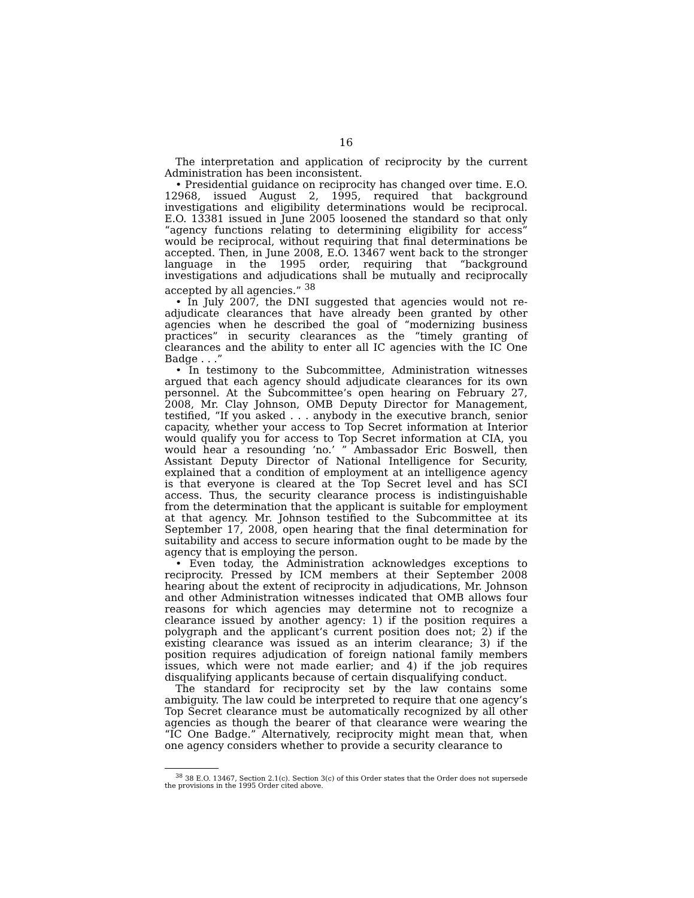16
The interpretation and application of reciprocity by the current Administration has been inconsistent.
• Presidential guidance on reciprocity has changed over time. E.O. 12968, issued August 2, 1995, required that background investigations and eligibility determinations would be reciprocal. E.O. 13381 issued in June 2005 loosened the standard so that only “agency functions relating to determining eligibility for access” would be reciprocal, without requiring that final determinations be accepted. Then, in June 2008, E.O. 13467 went back to the stronger language in the 1995 order, requiring that “background investigations and adjudications shall be mutually and reciprocally accepted by all agencies.” <sup>38</sup>
• In July 2007, the DNI suggested that agencies would not re-adjudicate clearances that have already been granted by other agencies when he described the goal of “modernizing business practices” in security clearances as the “timely granting of clearances and the ability to enter all IC agencies with the IC One Badge . . .”
• In testimony to the Subcommittee, Administration witnesses argued that each agency should adjudicate clearances for its own personnel. At the Subcommittee’s open hearing on February 27, 2008, Mr. Clay Johnson, OMB Deputy Director for Management, testified, “If you asked . . . anybody in the executive branch, senior capacity, whether your access to Top Secret information at Interior would qualify you for access to Top Secret information at CIA, you would hear a resounding ‘no.’ ” Ambassador Eric Boswell, then Assistant Deputy Director of National Intelligence for Security, explained that a condition of employment at an intelligence agency is that everyone is cleared at the Top Secret level and has SCI access. Thus, the security clearance process is indistinguishable from the determination that the applicant is suitable for employment at that agency. Mr. Johnson testified to the Subcommittee at its September 17, 2008, open hearing that the final determination for suitability and access to secure information ought to be made by the agency that is employing the person.
• Even today, the Administration acknowledges exceptions to reciprocity. Pressed by ICM members at their September 2008 hearing about the extent of reciprocity in adjudications, Mr. Johnson and other Administration witnesses indicated that OMB allows four reasons for which agencies may determine not to recognize a clearance issued by another agency: 1) if the position requires a polygraph and the applicant’s current position does not; 2) if the existing clearance was issued as an interim clearance; 3) if the position requires adjudication of foreign national family members issues, which were not made earlier; and 4) if the job requires disqualifying applicants because of certain disqualifying conduct.
The standard for reciprocity set by the law contains some ambiguity. The law could be interpreted to require that one agency’s Top Secret clearance must be automatically recognized by all other agencies as though the bearer of that clearance were wearing the “IC One Badge.” Alternatively, reciprocity might mean that, when one agency considers whether to provide a security clearance to
<sup>38</sup> 38 E.O. 13467, Section 2.1(c). Section 3(c) of this Order states that the Order does not supersede the provisions in the 1995 Order cited above.